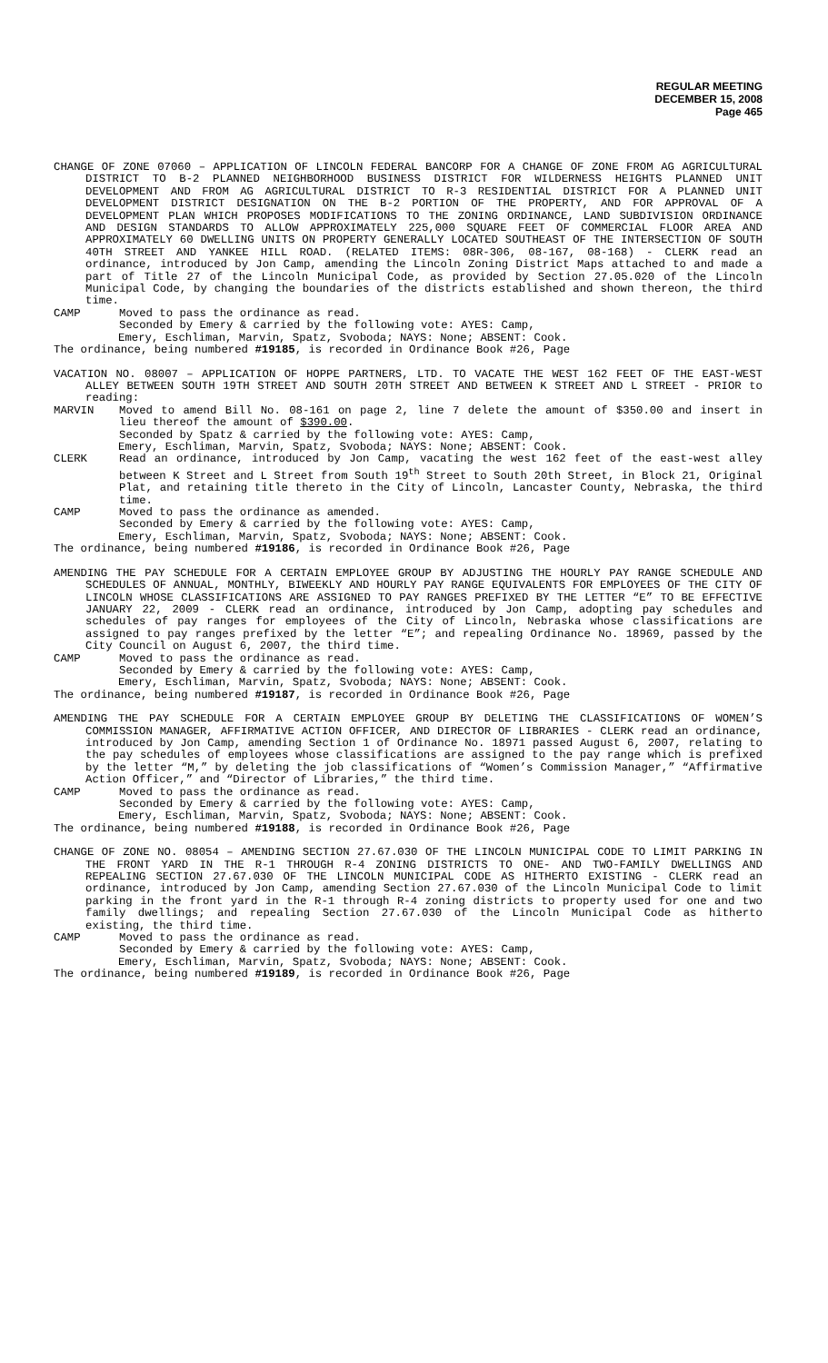REGULAR MEETING
DECEMBER 15, 2008
Page 465
CHANGE OF ZONE 07060 – APPLICATION OF LINCOLN FEDERAL BANCORP FOR A CHANGE OF ZONE FROM AG AGRICULTURAL DISTRICT TO B-2 PLANNED NEIGHBORHOOD BUSINESS DISTRICT FOR WILDERNESS HEIGHTS PLANNED UNIT DEVELOPMENT AND FROM AG AGRICULTURAL DISTRICT TO R-3 RESIDENTIAL DISTRICT FOR A PLANNED UNIT DEVELOPMENT DISTRICT DESIGNATION ON THE B-2 PORTION OF THE PROPERTY, AND FOR APPROVAL OF A DEVELOPMENT PLAN WHICH PROPOSES MODIFICATIONS TO THE ZONING ORDINANCE, LAND SUBDIVISION ORDINANCE AND DESIGN STANDARDS TO ALLOW APPROXIMATELY 225,000 SQUARE FEET OF COMMERCIAL FLOOR AREA AND APPROXIMATELY 60 DWELLING UNITS ON PROPERTY GENERALLY LOCATED SOUTHEAST OF THE INTERSECTION OF SOUTH 40TH STREET AND YANKEE HILL ROAD. (RELATED ITEMS: 08R-306, 08-167, 08-168) - CLERK read an ordinance, introduced by Jon Camp, amending the Lincoln Zoning District Maps attached to and made a part of Title 27 of the Lincoln Municipal Code, as provided by Section 27.05.020 of the Lincoln Municipal Code, by changing the boundaries of the districts established and shown thereon, the third time.
CAMP Moved to pass the ordinance as read.
Seconded by Emery & carried by the following vote: AYES: Camp,
Emery, Eschliman, Marvin, Spatz, Svoboda; NAYS: None; ABSENT: Cook.
The ordinance, being numbered #19185, is recorded in Ordinance Book #26, Page
VACATION NO. 08007 – APPLICATION OF HOPPE PARTNERS, LTD. TO VACATE THE WEST 162 FEET OF THE EAST-WEST ALLEY BETWEEN SOUTH 19TH STREET AND SOUTH 20TH STREET AND BETWEEN K STREET AND L STREET - PRIOR to reading:
MARVIN Moved to amend Bill No. 08-161 on page 2, line 7 delete the amount of $350.00 and insert in lieu thereof the amount of $390.00.
Seconded by Spatz & carried by the following vote: AYES: Camp,
Emery, Eschliman, Marvin, Spatz, Svoboda; NAYS: None; ABSENT: Cook.
CLERK Read an ordinance, introduced by Jon Camp, vacating the west 162 feet of the east-west alley between K Street and L Street from South 19<sup>th</sup> Street to South 20th Street, in Block 21, Original Plat, and retaining title thereto in the City of Lincoln, Lancaster County, Nebraska, the third time.
CAMP Moved to pass the ordinance as amended.
Seconded by Emery & carried by the following vote: AYES: Camp,
Emery, Eschliman, Marvin, Spatz, Svoboda; NAYS: None; ABSENT: Cook.
The ordinance, being numbered #19186, is recorded in Ordinance Book #26, Page
AMENDING THE PAY SCHEDULE FOR A CERTAIN EMPLOYEE GROUP BY ADJUSTING THE HOURLY PAY RANGE SCHEDULE AND SCHEDULES OF ANNUAL, MONTHLY, BIWEEKLY AND HOURLY PAY RANGE EQUIVALENTS FOR EMPLOYEES OF THE CITY OF LINCOLN WHOSE CLASSIFICATIONS ARE ASSIGNED TO PAY RANGES PREFIXED BY THE LETTER “E” TO BE EFFECTIVE JANUARY 22, 2009 - CLERK read an ordinance, introduced by Jon Camp, adopting pay schedules and schedules of pay ranges for employees of the City of Lincoln, Nebraska whose classifications are assigned to pay ranges prefixed by the letter “E”; and repealing Ordinance No. 18969, passed by the City Council on August 6, 2007, the third time.
CAMP Moved to pass the ordinance as read.
Seconded by Emery & carried by the following vote: AYES: Camp,
Emery, Eschliman, Marvin, Spatz, Svoboda; NAYS: None; ABSENT: Cook.
The ordinance, being numbered #19187, is recorded in Ordinance Book #26, Page
AMENDING THE PAY SCHEDULE FOR A CERTAIN EMPLOYEE GROUP BY DELETING THE CLASSIFICATIONS OF WOMEN’S COMMISSION MANAGER, AFFIRMATIVE ACTION OFFICER, AND DIRECTOR OF LIBRARIES - CLERK read an ordinance, introduced by Jon Camp, amending Section 1 of Ordinance No. 18971 passed August 6, 2007, relating to the pay schedules of employees whose classifications are assigned to the pay range which is prefixed by the letter “M,” by deleting the job classifications of “Women’s Commission Manager,” “Affirmative Action Officer,” and “Director of Libraries,” the third time.
CAMP Moved to pass the ordinance as read.
Seconded by Emery & carried by the following vote: AYES: Camp,
Emery, Eschliman, Marvin, Spatz, Svoboda; NAYS: None; ABSENT: Cook.
The ordinance, being numbered #19188, is recorded in Ordinance Book #26, Page
CHANGE OF ZONE NO. 08054 – AMENDING SECTION 27.67.030 OF THE LINCOLN MUNICIPAL CODE TO LIMIT PARKING IN THE FRONT YARD IN THE R-1 THROUGH R-4 ZONING DISTRICTS TO ONE- AND TWO-FAMILY DWELLINGS AND REPEALING SECTION 27.67.030 OF THE LINCOLN MUNICIPAL CODE AS HITHERTO EXISTING - CLERK read an ordinance, introduced by Jon Camp, amending Section 27.67.030 of the Lincoln Municipal Code to limit parking in the front yard in the R-1 through R-4 zoning districts to property used for one and two family dwellings; and repealing Section 27.67.030 of the Lincoln Municipal Code as hitherto existing, the third time.
CAMP Moved to pass the ordinance as read.
Seconded by Emery & carried by the following vote: AYES: Camp,
Emery, Eschliman, Marvin, Spatz, Svoboda; NAYS: None; ABSENT: Cook.
The ordinance, being numbered #19189, is recorded in Ordinance Book #26, Page